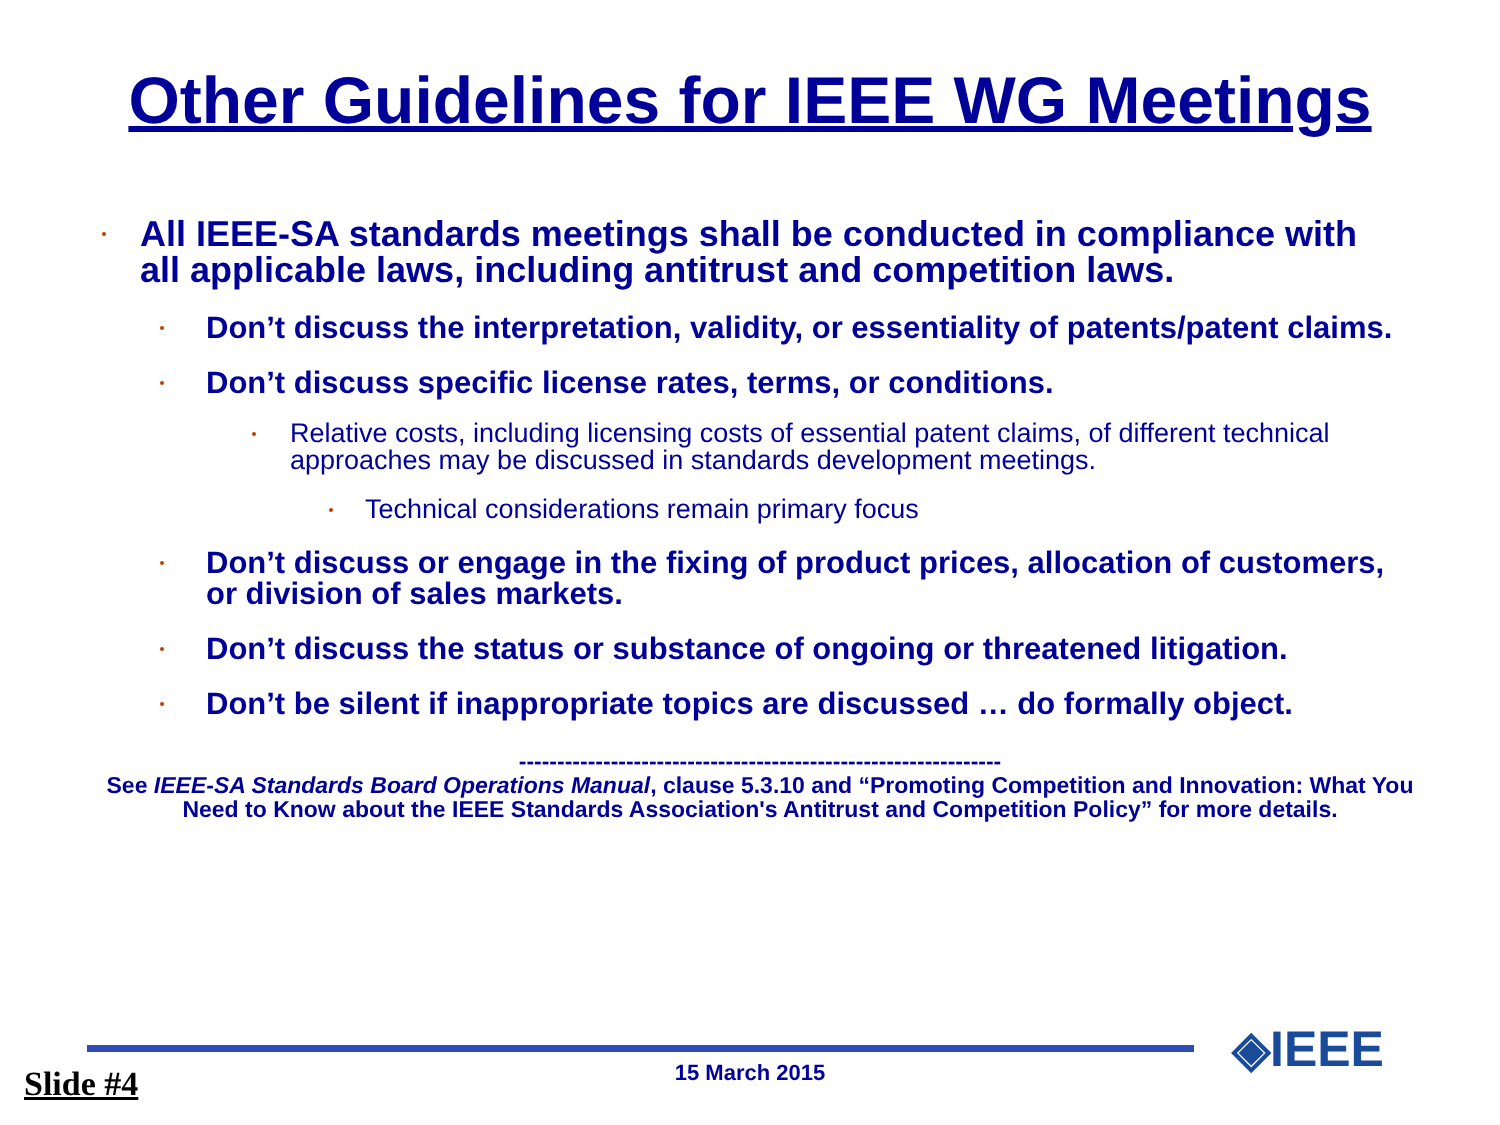Other Guidelines for IEEE WG Meetings
All IEEE-SA standards meetings shall be conducted in compliance with all applicable laws, including antitrust and competition laws.
Don’t discuss the interpretation, validity, or essentiality of patents/patent claims.
Don’t discuss specific license rates, terms, or conditions.
Relative costs, including licensing costs of essential patent claims, of different technical approaches may be discussed in standards development meetings.
Technical considerations remain primary focus
Don’t discuss or engage in the fixing of product prices, allocation of customers, or division of sales markets.
Don’t discuss the status or substance of ongoing or threatened litigation.
Don’t be silent if inappropriate topics are discussed … do formally object.
---------------------------------------------------------------
See IEEE-SA Standards Board Operations Manual, clause 5.3.10 and “Promoting Competition and Innovation: What You Need to Know about the IEEE Standards Association's Antitrust and Competition Policy” for more details.
15 March 2015 Slide #4
◈IEEE